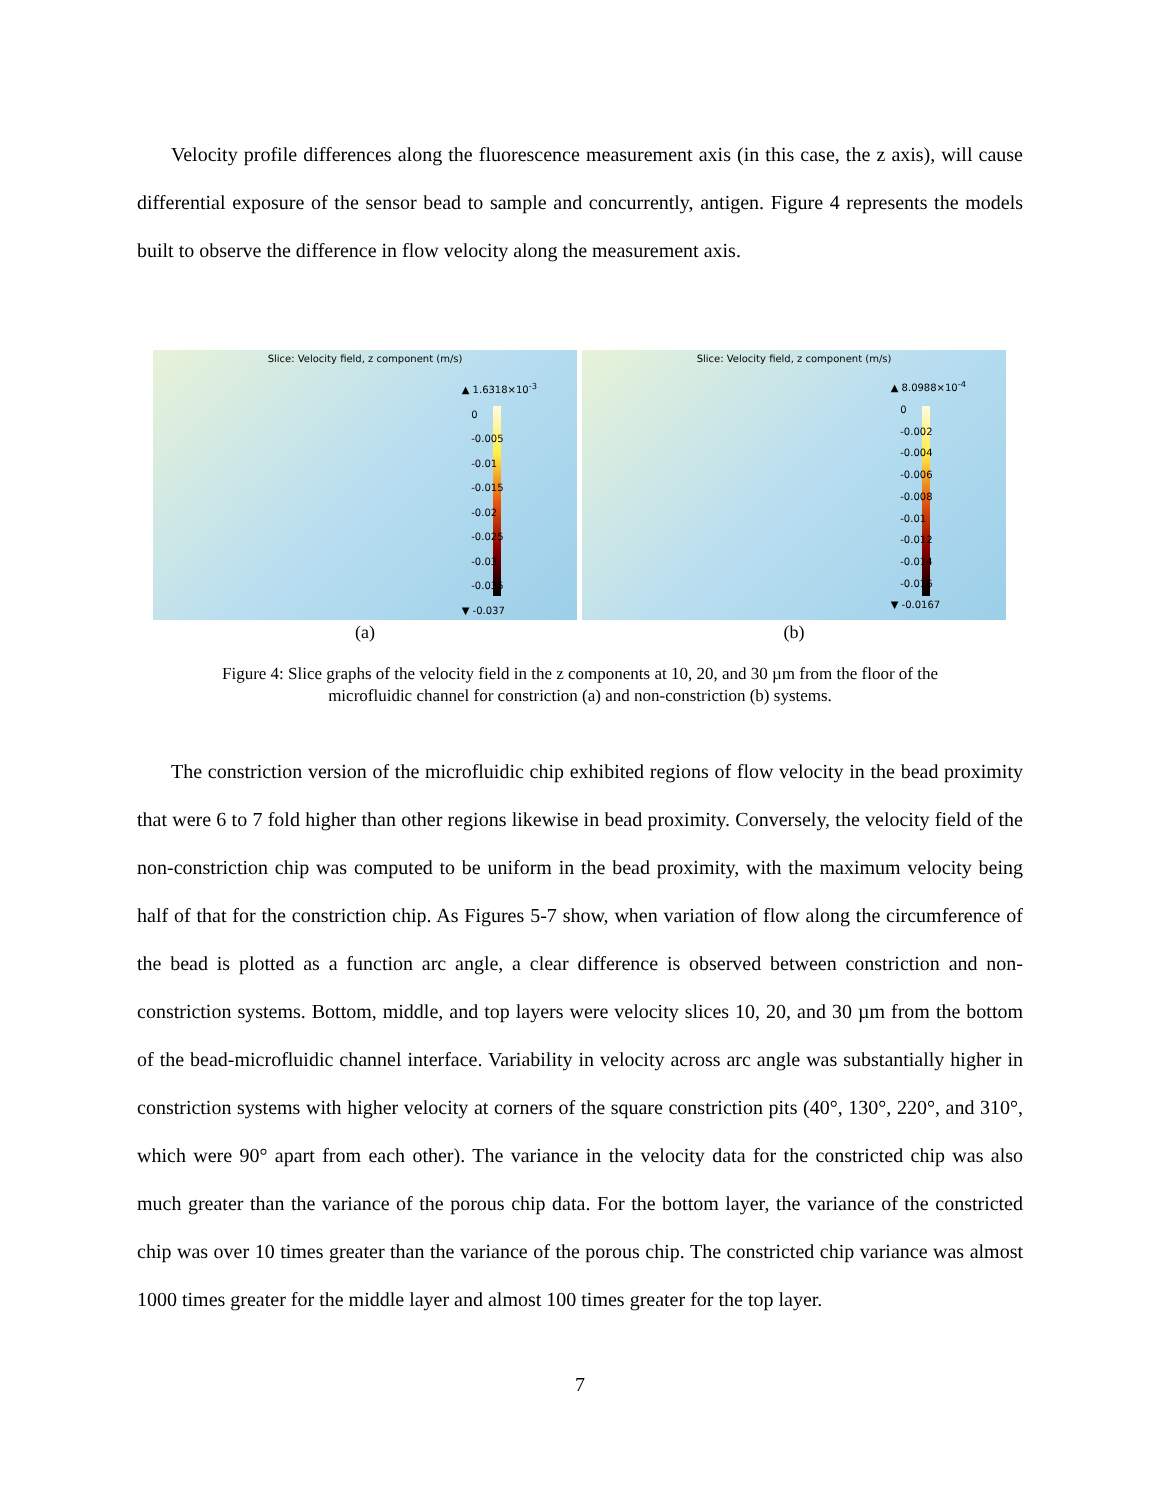Velocity profile differences along the fluorescence measurement axis (in this case, the z axis), will cause differential exposure of the sensor bead to sample and concurrently, antigen. Figure 4 represents the models built to observe the difference in flow velocity along the measurement axis.
Slice: Velocity field, z component (m/s)
▲ 1.6318×10<sup>-3</sup>
0
-0.005
-0.01
-0.015
-0.02
-0.025
-0.03
-0.035
▼ -0.037
(a)
Slice: Velocity field, z component (m/s)
▲ 8.0988×10<sup>-4</sup>
0
-0.002
-0.004
-0.006
-0.008
-0.01
-0.012
-0.014
-0.016
▼ -0.0167
(b)
Figure 4: Slice graphs of the velocity field in the z components at 10, 20, and 30 µm from the floor of the
microfluidic channel for constriction (a) and non-constriction (b) systems.
The constriction version of the microfluidic chip exhibited regions of flow velocity in the bead proximity that were 6 to 7 fold higher than other regions likewise in bead proximity. Conversely, the velocity field of the non-constriction chip was computed to be uniform in the bead proximity, with the maximum velocity being half of that for the constriction chip. As Figures 5-7 show, when variation of flow along the circumference of the bead is plotted as a function arc angle, a clear difference is observed between constriction and non-constriction systems. Bottom, middle, and top layers were velocity slices 10, 20, and 30 µm from the bottom of the bead-microfluidic channel interface. Variability in velocity across arc angle was substantially higher in constriction systems with higher velocity at corners of the square constriction pits (40°, 130°, 220°, and 310°, which were 90° apart from each other). The variance in the velocity data for the constricted chip was also much greater than the variance of the porous chip data. For the bottom layer, the variance of the constricted chip was over 10 times greater than the variance of the porous chip. The constricted chip variance was almost 1000 times greater for the middle layer and almost 100 times greater for the top layer.
7